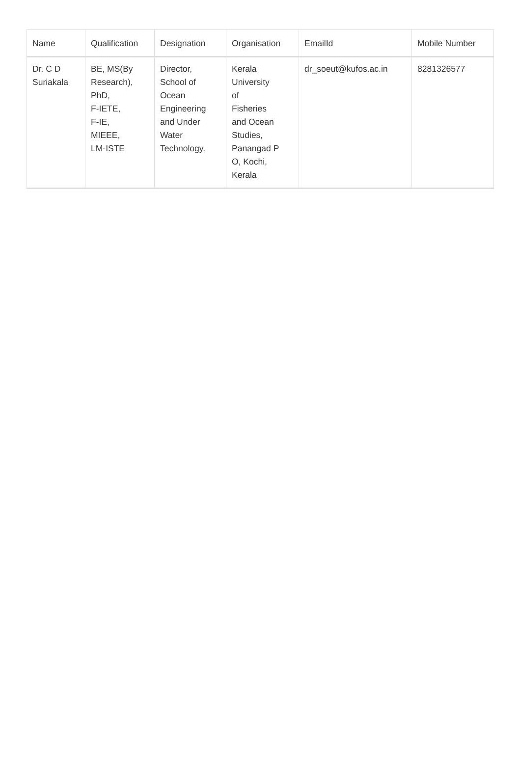| Name | Qualification | Designation | Organisation | EmailId | Mobile Number |
| --- | --- | --- | --- | --- | --- |
| Dr. C D Suriakala | BE, MS(By Research), PhD, F-IETE, F-IE, MIEEE, LM-ISTE | Director, School of Ocean Engineering and Under Water Technology. | Kerala University of Fisheries and Ocean Studies, Panangad P O, Kochi, Kerala | dr_soeut@kufos.ac.in | 8281326577 |